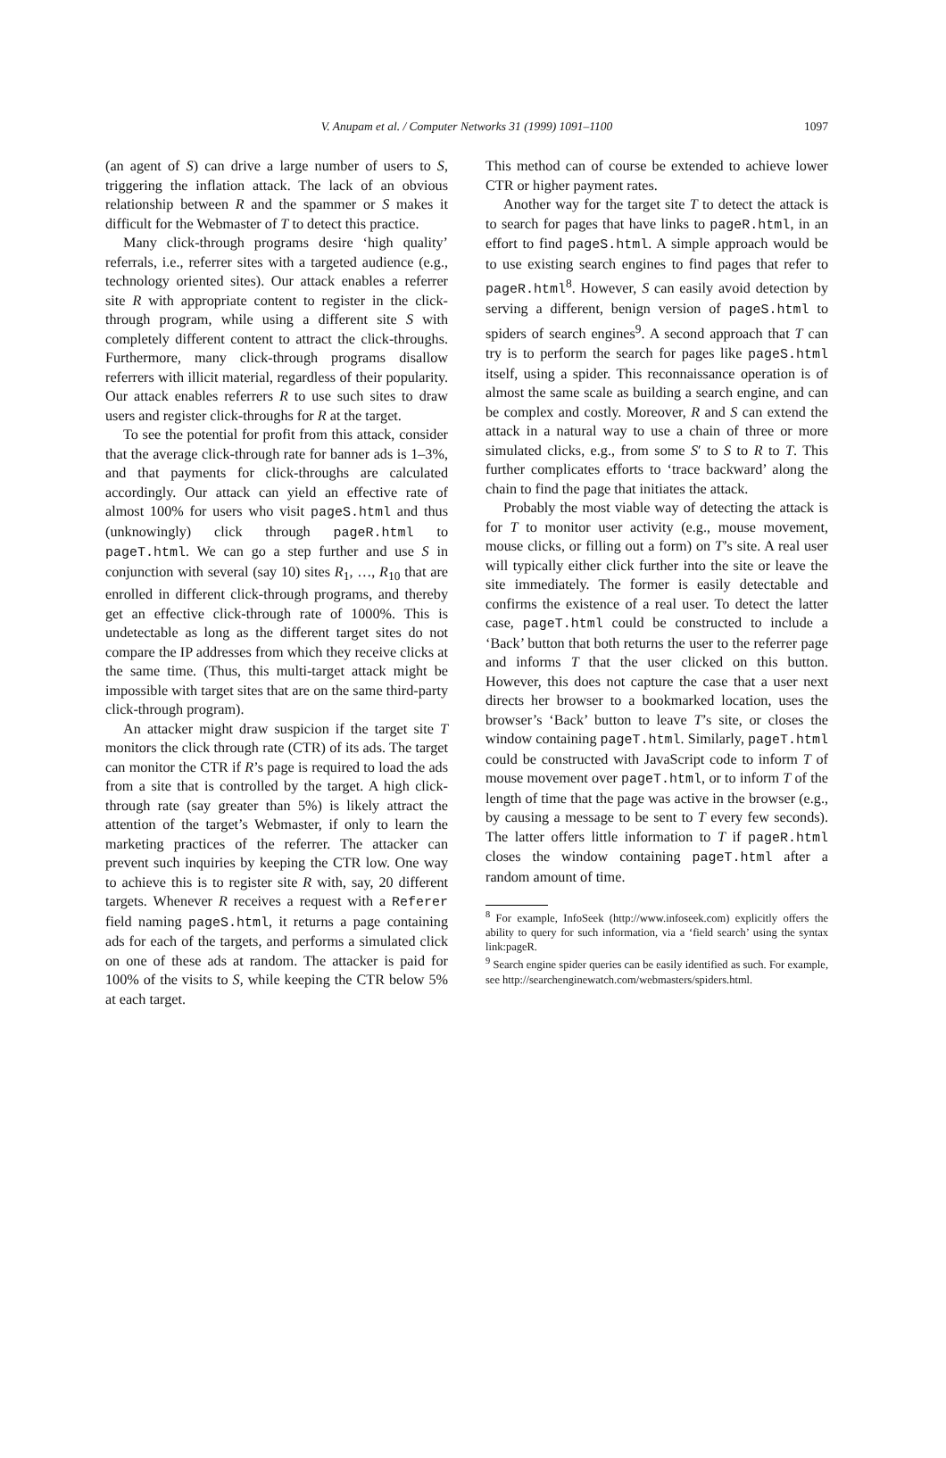V. Anupam et al. / Computer Networks 31 (1999) 1091–1100 1097
(an agent of S) can drive a large number of users to S, triggering the inflation attack. The lack of an obvious relationship between R and the spammer or S makes it difficult for the Webmaster of T to detect this practice.
Many click-through programs desire ‘high quality’ referrals, i.e., referrer sites with a targeted audience (e.g., technology oriented sites). Our attack enables a referrer site R with appropriate content to register in the click-through program, while using a different site S with completely different content to attract the click-throughs. Furthermore, many click-through programs disallow referrers with illicit material, regardless of their popularity. Our attack enables referrers R to use such sites to draw users and register click-throughs for R at the target.
To see the potential for profit from this attack, consider that the average click-through rate for banner ads is 1–3%, and that payments for click-throughs are calculated accordingly. Our attack can yield an effective rate of almost 100% for users who visit pageS.html and thus (unknowingly) click through pageR.html to pageT.html. We can go a step further and use S in conjunction with several (say 10) sites R<sub>1</sub>, …, R<sub>10</sub> that are enrolled in different click-through programs, and thereby get an effective click-through rate of 1000%. This is undetectable as long as the different target sites do not compare the IP addresses from which they receive clicks at the same time. (Thus, this multi-target attack might be impossible with target sites that are on the same third-party click-through program).
An attacker might draw suspicion if the target site T monitors the click through rate (CTR) of its ads. The target can monitor the CTR if R’s page is required to load the ads from a site that is controlled by the target. A high click-through rate (say greater than 5%) is likely attract the attention of the target’s Webmaster, if only to learn the marketing practices of the referrer. The attacker can prevent such inquiries by keeping the CTR low. One way to achieve this is to register site R with, say, 20 different targets. Whenever R receives a request with a Referer field naming pageS.html, it returns a page containing ads for each of the targets, and performs a simulated click on one of these ads at random. The attacker is paid for 100% of the visits to S, while keeping the CTR below 5% at each target.
This method can of course be extended to achieve lower CTR or higher payment rates.
Another way for the target site T to detect the attack is to search for pages that have links to pageR.html, in an effort to find pageS.html. A simple approach would be to use existing search engines to find pages that refer to pageR.html<sup>8</sup>. However, S can easily avoid detection by serving a different, benign version of pageS.html to spiders of search engines<sup>9</sup>. A second approach that T can try is to perform the search for pages like pageS.html itself, using a spider. This reconnaissance operation is of almost the same scale as building a search engine, and can be complex and costly. Moreover, R and S can extend the attack in a natural way to use a chain of three or more simulated clicks, e.g., from some S′ to S to R to T. This further complicates efforts to ‘trace backward’ along the chain to find the page that initiates the attack.
Probably the most viable way of detecting the attack is for T to monitor user activity (e.g., mouse movement, mouse clicks, or filling out a form) on T’s site. A real user will typically either click further into the site or leave the site immediately. The former is easily detectable and confirms the existence of a real user. To detect the latter case, pageT.html could be constructed to include a ‘Back’ button that both returns the user to the referrer page and informs T that the user clicked on this button. However, this does not capture the case that a user next directs her browser to a bookmarked location, uses the browser’s ‘Back’ button to leave T’s site, or closes the window containing pageT.html. Similarly, pageT.html could be constructed with JavaScript code to inform T of mouse movement over pageT.html, or to inform T of the length of time that the page was active in the browser (e.g., by causing a message to be sent to T every few seconds). The latter offers little information to T if pageR.html closes the window containing pageT.html after a random amount of time.
<sup>8</sup> For example, InfoSeek (http://www.infoseek.com) explicitly offers the ability to query for such information, via a ‘field search’ using the syntax link:pageR.
<sup>9</sup> Search engine spider queries can be easily identified as such. For example, see http://searchenginewatch.com/webmasters/spiders.html.